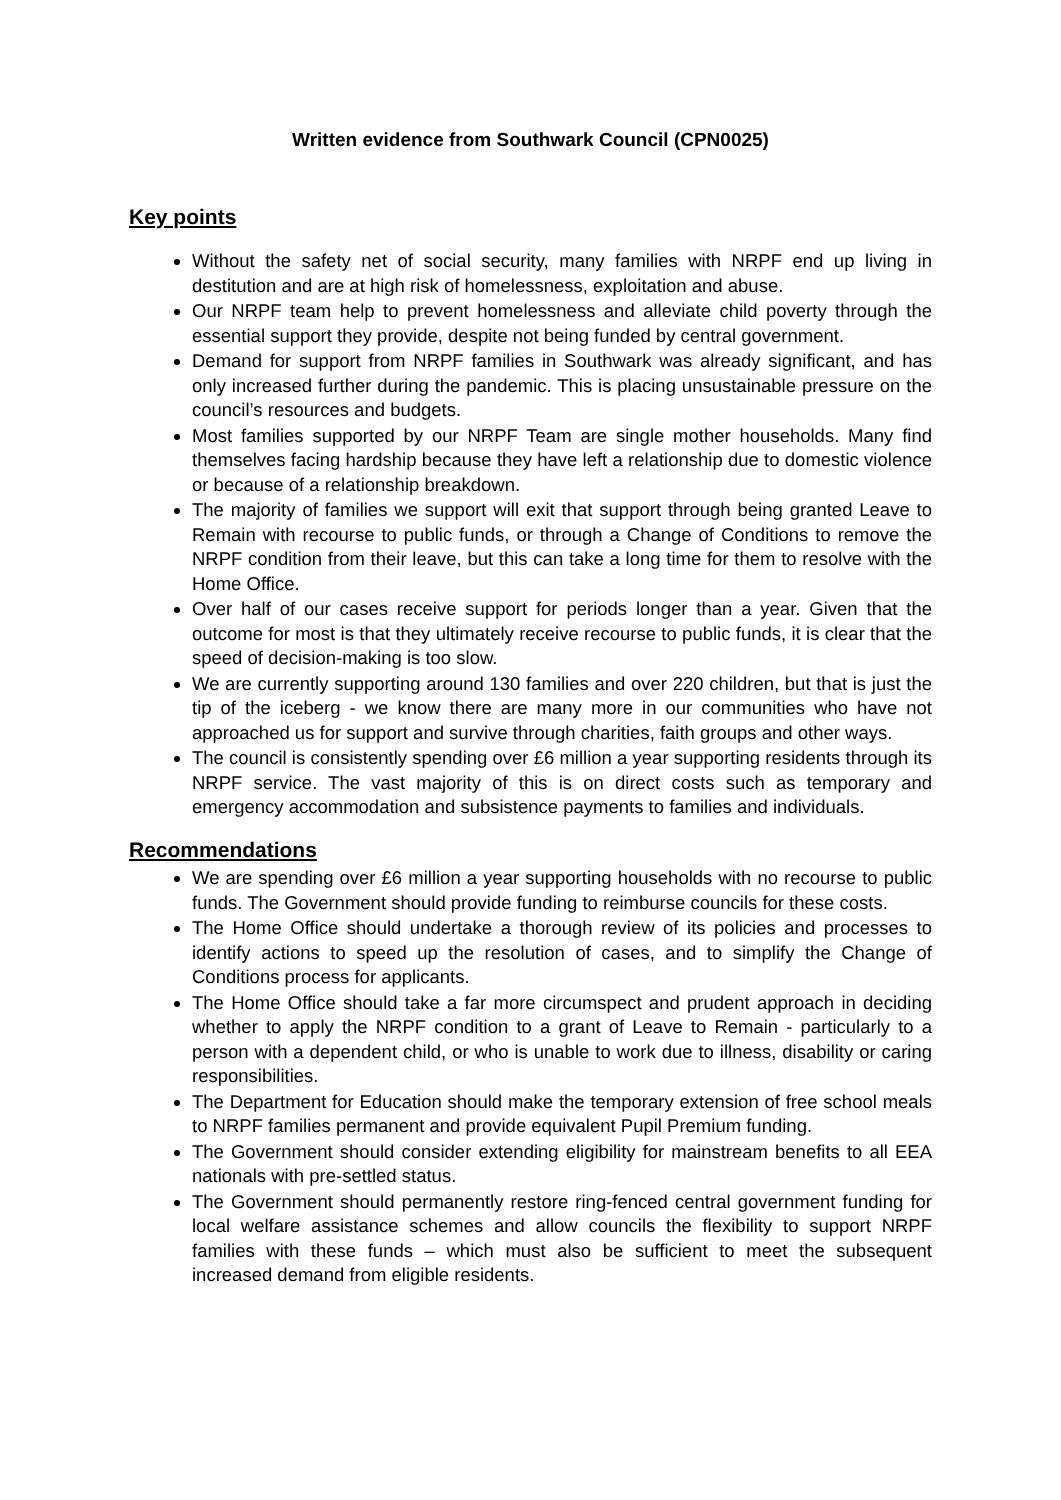Written evidence from Southwark Council (CPN0025)
Key points
Without the safety net of social security, many families with NRPF end up living in destitution and are at high risk of homelessness, exploitation and abuse.
Our NRPF team help to prevent homelessness and alleviate child poverty through the essential support they provide, despite not being funded by central government.
Demand for support from NRPF families in Southwark was already significant, and has only increased further during the pandemic. This is placing unsustainable pressure on the council’s resources and budgets.
Most families supported by our NRPF Team are single mother households. Many find themselves facing hardship because they have left a relationship due to domestic violence or because of a relationship breakdown.
The majority of families we support will exit that support through being granted Leave to Remain with recourse to public funds, or through a Change of Conditions to remove the NRPF condition from their leave, but this can take a long time for them to resolve with the Home Office.
Over half of our cases receive support for periods longer than a year. Given that the outcome for most is that they ultimately receive recourse to public funds, it is clear that the speed of decision-making is too slow.
We are currently supporting around 130 families and over 220 children, but that is just the tip of the iceberg - we know there are many more in our communities who have not approached us for support and survive through charities, faith groups and other ways.
The council is consistently spending over £6 million a year supporting residents through its NRPF service. The vast majority of this is on direct costs such as temporary and emergency accommodation and subsistence payments to families and individuals.
Recommendations
We are spending over £6 million a year supporting households with no recourse to public funds. The Government should provide funding to reimburse councils for these costs.
The Home Office should undertake a thorough review of its policies and processes to identify actions to speed up the resolution of cases, and to simplify the Change of Conditions process for applicants.
The Home Office should take a far more circumspect and prudent approach in deciding whether to apply the NRPF condition to a grant of Leave to Remain - particularly to a person with a dependent child, or who is unable to work due to illness, disability or caring responsibilities.
The Department for Education should make the temporary extension of free school meals to NRPF families permanent and provide equivalent Pupil Premium funding.
The Government should consider extending eligibility for mainstream benefits to all EEA nationals with pre-settled status.
The Government should permanently restore ring-fenced central government funding for local welfare assistance schemes and allow councils the flexibility to support NRPF families with these funds – which must also be sufficient to meet the subsequent increased demand from eligible residents.